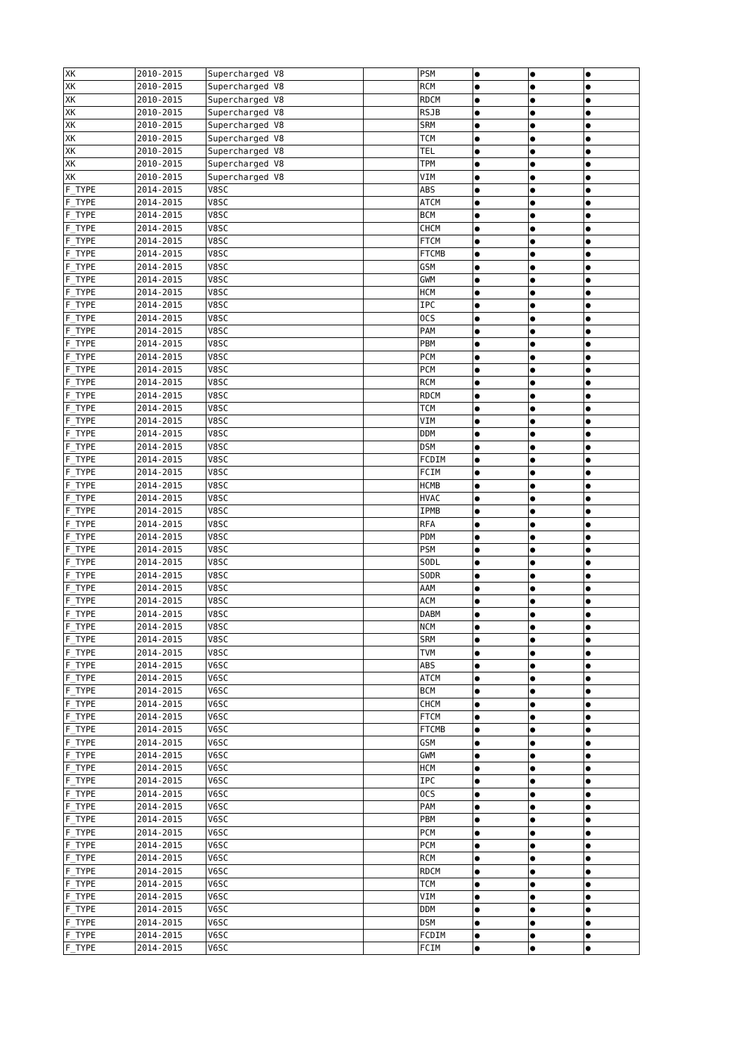| XK | 2010-2015 | Supercharged V8 | | PSM | ● | ● | ● |
| XK | 2010-2015 | Supercharged V8 | | RCM | ● | ● | ● |
| XK | 2010-2015 | Supercharged V8 | | RDCM | ● | ● | ● |
| XK | 2010-2015 | Supercharged V8 | | RSJB | ● | ● | ● |
| XK | 2010-2015 | Supercharged V8 | | SRM | ● | ● | ● |
| XK | 2010-2015 | Supercharged V8 | | TCM | ● | ● | ● |
| XK | 2010-2015 | Supercharged V8 | | TEL | ● | ● | ● |
| XK | 2010-2015 | Supercharged V8 | | TPM | ● | ● | ● |
| XK | 2010-2015 | Supercharged V8 | | VIM | ● | ● | ● |
| F_TYPE | 2014-2015 | V8SC | | ABS | ● | ● | ● |
| F_TYPE | 2014-2015 | V8SC | | ATCM | ● | ● | ● |
| F_TYPE | 2014-2015 | V8SC | | BCM | ● | ● | ● |
| F_TYPE | 2014-2015 | V8SC | | CHCM | ● | ● | ● |
| F_TYPE | 2014-2015 | V8SC | | FTCM | ● | ● | ● |
| F_TYPE | 2014-2015 | V8SC | | FTCMB | ● | ● | ● |
| F_TYPE | 2014-2015 | V8SC | | GSM | ● | ● | ● |
| F_TYPE | 2014-2015 | V8SC | | GWM | ● | ● | ● |
| F_TYPE | 2014-2015 | V8SC | | HCM | ● | ● | ● |
| F_TYPE | 2014-2015 | V8SC | | IPC | ● | ● | ● |
| F_TYPE | 2014-2015 | V8SC | | OCS | ● | ● | ● |
| F_TYPE | 2014-2015 | V8SC | | PAM | ● | ● | ● |
| F_TYPE | 2014-2015 | V8SC | | PBM | ● | ● | ● |
| F_TYPE | 2014-2015 | V8SC | | PCM | ● | ● | ● |
| F_TYPE | 2014-2015 | V8SC | | PCM | ● | ● | ● |
| F_TYPE | 2014-2015 | V8SC | | RCM | ● | ● | ● |
| F_TYPE | 2014-2015 | V8SC | | RDCM | ● | ● | ● |
| F_TYPE | 2014-2015 | V8SC | | TCM | ● | ● | ● |
| F_TYPE | 2014-2015 | V8SC | | VIM | ● | ● | ● |
| F_TYPE | 2014-2015 | V8SC | | DDM | ● | ● | ● |
| F_TYPE | 2014-2015 | V8SC | | DSM | ● | ● | ● |
| F_TYPE | 2014-2015 | V8SC | | FCDIM | ● | ● | ● |
| F_TYPE | 2014-2015 | V8SC | | FCIM | ● | ● | ● |
| F_TYPE | 2014-2015 | V8SC | | HCMB | ● | ● | ● |
| F_TYPE | 2014-2015 | V8SC | | HVAC | ● | ● | ● |
| F_TYPE | 2014-2015 | V8SC | | IPMB | ● | ● | ● |
| F_TYPE | 2014-2015 | V8SC | | RFA | ● | ● | ● |
| F_TYPE | 2014-2015 | V8SC | | PDM | ● | ● | ● |
| F_TYPE | 2014-2015 | V8SC | | PSM | ● | ● | ● |
| F_TYPE | 2014-2015 | V8SC | | SODL | ● | ● | ● |
| F_TYPE | 2014-2015 | V8SC | | SODR | ● | ● | ● |
| F_TYPE | 2014-2015 | V8SC | | AAM | ● | ● | ● |
| F_TYPE | 2014-2015 | V8SC | | ACM | ● | ● | ● |
| F_TYPE | 2014-2015 | V8SC | | DABM | ● | ● | ● |
| F_TYPE | 2014-2015 | V8SC | | NCM | ● | ● | ● |
| F_TYPE | 2014-2015 | V8SC | | SRM | ● | ● | ● |
| F_TYPE | 2014-2015 | V8SC | | TVM | ● | ● | ● |
| F_TYPE | 2014-2015 | V6SC | | ABS | ● | ● | ● |
| F_TYPE | 2014-2015 | V6SC | | ATCM | ● | ● | ● |
| F_TYPE | 2014-2015 | V6SC | | BCM | ● | ● | ● |
| F_TYPE | 2014-2015 | V6SC | | CHCM | ● | ● | ● |
| F_TYPE | 2014-2015 | V6SC | | FTCM | ● | ● | ● |
| F_TYPE | 2014-2015 | V6SC | | FTCMB | ● | ● | ● |
| F_TYPE | 2014-2015 | V6SC | | GSM | ● | ● | ● |
| F_TYPE | 2014-2015 | V6SC | | GWM | ● | ● | ● |
| F_TYPE | 2014-2015 | V6SC | | HCM | ● | ● | ● |
| F_TYPE | 2014-2015 | V6SC | | IPC | ● | ● | ● |
| F_TYPE | 2014-2015 | V6SC | | OCS | ● | ● | ● |
| F_TYPE | 2014-2015 | V6SC | | PAM | ● | ● | ● |
| F_TYPE | 2014-2015 | V6SC | | PBM | ● | ● | ● |
| F_TYPE | 2014-2015 | V6SC | | PCM | ● | ● | ● |
| F_TYPE | 2014-2015 | V6SC | | PCM | ● | ● | ● |
| F_TYPE | 2014-2015 | V6SC | | RCM | ● | ● | ● |
| F_TYPE | 2014-2015 | V6SC | | RDCM | ● | ● | ● |
| F_TYPE | 2014-2015 | V6SC | | TCM | ● | ● | ● |
| F_TYPE | 2014-2015 | V6SC | | VIM | ● | ● | ● |
| F_TYPE | 2014-2015 | V6SC | | DDM | ● | ● | ● |
| F_TYPE | 2014-2015 | V6SC | | DSM | ● | ● | ● |
| F_TYPE | 2014-2015 | V6SC | | FCDIM | ● | ● | ● |
| F_TYPE | 2014-2015 | V6SC | | FCIM | ● | ● | ● |